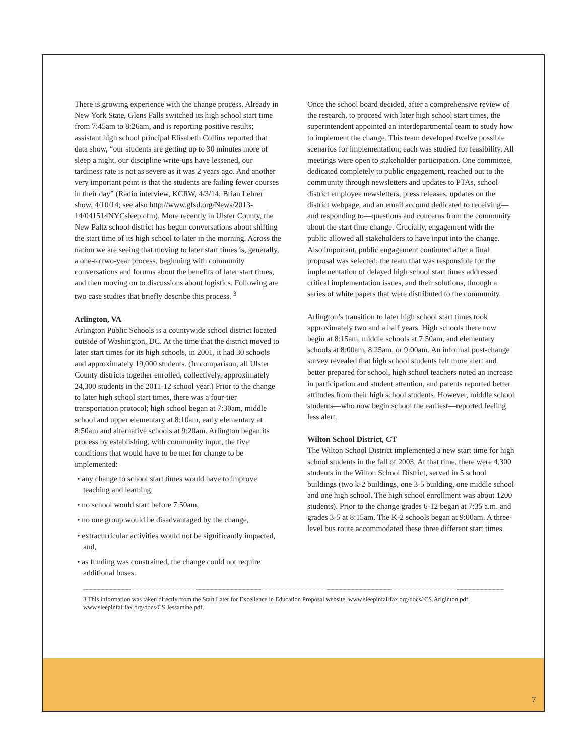There is growing experience with the change process. Already in New York State, Glens Falls switched its high school start time from 7:45am to 8:26am, and is reporting positive results; assistant high school principal Elisabeth Collins reported that data show, “our students are getting up to 30 minutes more of sleep a night, our discipline write-ups have lessened, our tardiness rate is not as severe as it was 2 years ago. And another very important point is that the students are failing fewer courses in their day” (Radio interview, KCRW, 4/3/14; Brian Lehrer show, 4/10/14; see also http://www.gfsd.org/News/2013-14/041514NYCsleep.cfm). More recently in Ulster County, the New Paltz school district has begun conversations about shifting the start time of its high school to later in the morning. Across the nation we are seeing that moving to later start times is, generally, a one-to two-year process, beginning with community conversations and forums about the benefits of later start times, and then moving on to discussions about logistics. Following are two case studies that briefly describe this process. <sup>3</sup>
Arlington, VA
Arlington Public Schools is a countywide school district located outside of Washington, DC. At the time that the district moved to later start times for its high schools, in 2001, it had 30 schools and approximately 19,000 students. (In comparison, all Ulster County districts together enrolled, collectively, approximately 24,300 students in the 2011-12 school year.) Prior to the change to later high school start times, there was a four-tier transportation protocol; high school began at 7:30am, middle school and upper elementary at 8:10am, early elementary at 8:50am and alternative schools at 9:20am. Arlington began its process by establishing, with community input, the five conditions that would have to be met for change to be implemented:
• any change to school start times would have to improve teaching and learning,
• no school would start before 7:50am,
• no one group would be disadvantaged by the change,
• extracurricular activities would not be significantly impacted, and,
• as funding was constrained, the change could not require additional buses.
Once the school board decided, after a comprehensive review of the research, to proceed with later high school start times, the superintendent appointed an interdepartmental team to study how to implement the change. This team developed twelve possible scenarios for implementation; each was studied for feasibility. All meetings were open to stakeholder participation. One committee, dedicated completely to public engagement, reached out to the community through newsletters and updates to PTAs, school district employee newsletters, press releases, updates on the district webpage, and an email account dedicated to receiving—and responding to—questions and concerns from the community about the start time change. Crucially, engagement with the public allowed all stakeholders to have input into the change. Also important, public engagement continued after a final proposal was selected; the team that was responsible for the implementation of delayed high school start times addressed critical implementation issues, and their solutions, through a series of white papers that were distributed to the community.
Arlington’s transition to later high school start times took approximately two and a half years. High schools there now begin at 8:15am, middle schools at 7:50am, and elementary schools at 8:00am, 8:25am, or 9:00am. An informal post-change survey revealed that high school students felt more alert and better prepared for school, high school teachers noted an increase in participation and student attention, and parents reported better attitudes from their high school students. However, middle school students—who now begin school the earliest—reported feeling less alert.
Wilton School District, CT
The Wilton School District implemented a new start time for high school students in the fall of 2003. At that time, there were 4,300 students in the Wilton School District, served in 5 school buildings (two k-2 buildings, one 3-5 building, one middle school and one high school. The high school enrollment was about 1200 students). Prior to the change grades 6-12 began at 7:35 a.m. and grades 3-5 at 8:15am. The K-2 schools began at 9:00am. A three-level bus route accommodated these three different start times.
3 This information was taken directly from the Start Later for Excellence in Education Proposal website, www.sleepinfairfax.org/docs/ CS.Arlginton.pdf, www.sleepinfairfax.org/docs/CS.Jessamine.pdf.
7